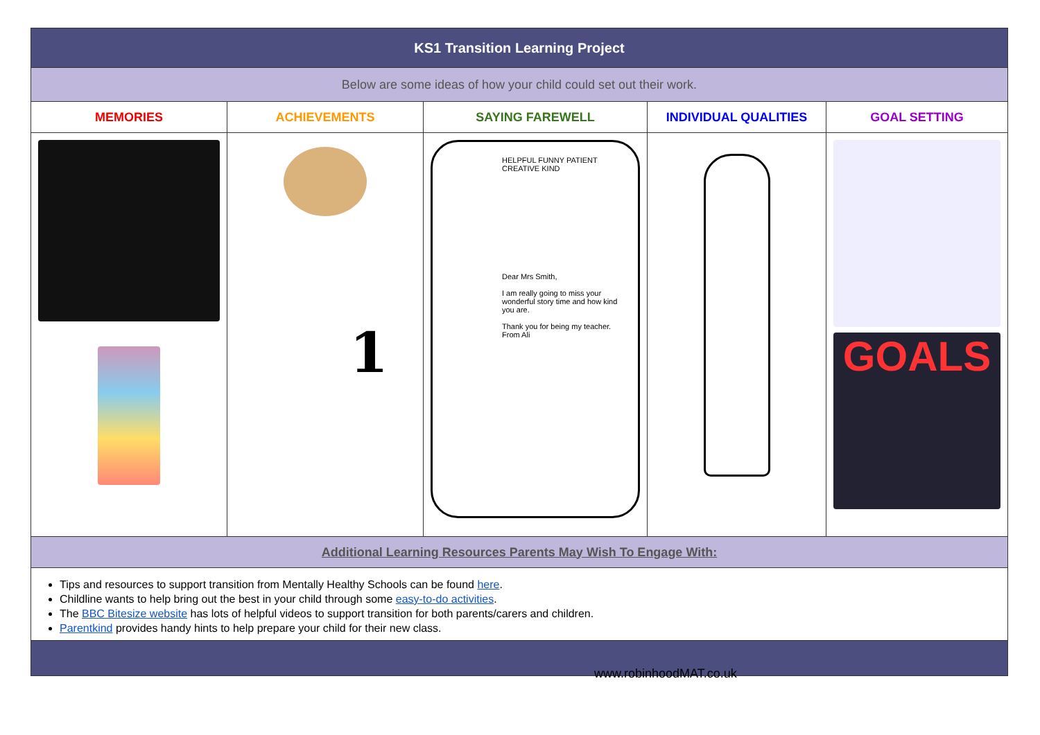| KS1 Transition Learning Project | | | | |
| Below are some ideas of how your child could set out their work. | | | | |
| MEMORIES | ACHIEVEMENTS | SAYING FAREWELL | INDIVIDUAL QUALITIES | GOAL SETTING |
| | 1 | HELPFUL FUNNY PATIENT CREATIVE KIND Dear Mrs Smith, I am really going to miss your wonderful story time and how kind you are. Thank you for being my teacher. From Ali | | GOALS |
| Additional Learning Resources Parents May Wish To Engage With: | | | | |
| Tips and resources to support transition from Mentally Healthy Schools can be found here . Childline wants to help bring out the best in your child through some easy-to-do activities . The BBC Bitesize website has lots of helpful videos to support transition for both parents/carers and children. Parentkind provides handy hints to help prepare your child for their new class. | | | | |
www.robinhoodMAT.co.uk